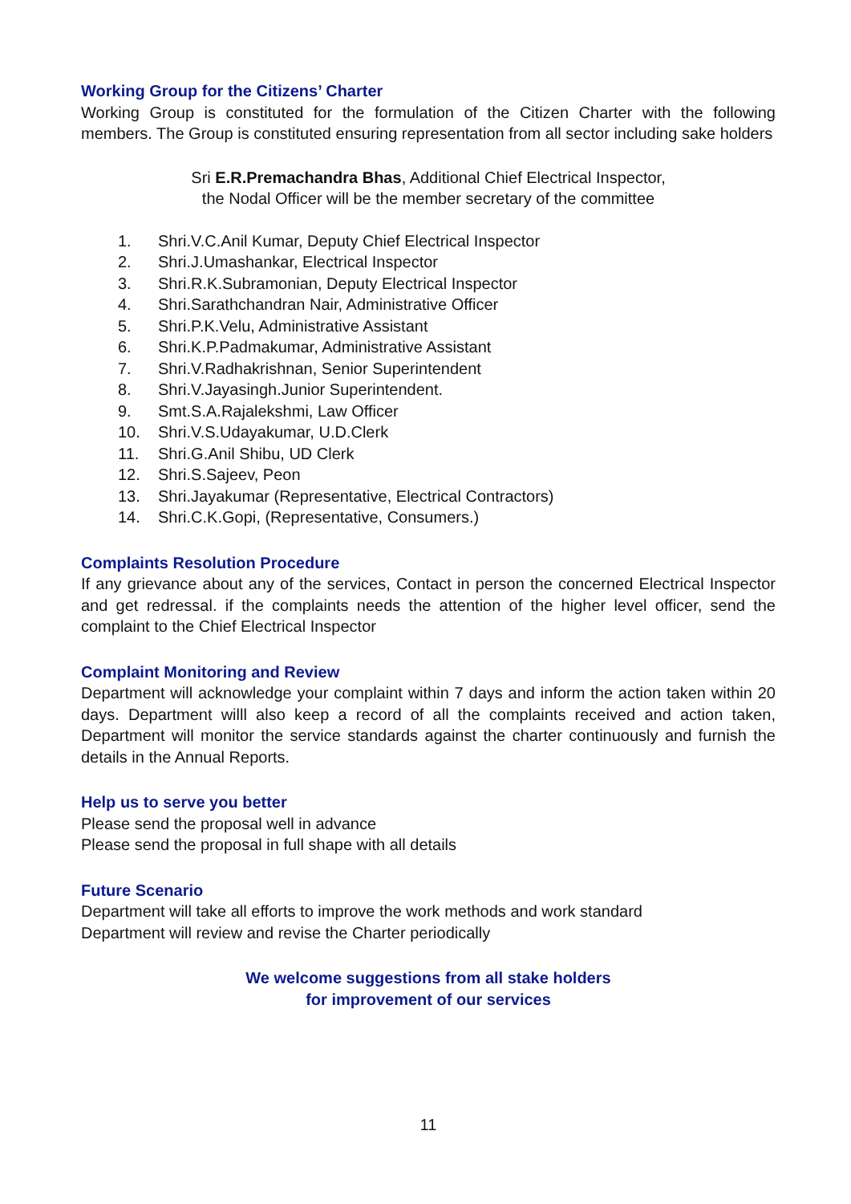Working Group for the Citizens’ Charter
Working Group is constituted for the formulation of the Citizen Charter with the following members. The Group is constituted ensuring representation from all sector including sake holders
Sri E.R.Premachandra Bhas, Additional Chief Electrical Inspector,
the Nodal Officer will be the member secretary of the committee
1. Shri.V.C.Anil Kumar, Deputy Chief Electrical Inspector
2. Shri.J.Umashankar, Electrical Inspector
3. Shri.R.K.Subramonian, Deputy Electrical Inspector
4. Shri.Sarathchandran Nair, Administrative Officer
5. Shri.P.K.Velu, Administrative Assistant
6. Shri.K.P.Padmakumar, Administrative Assistant
7. Shri.V.Radhakrishnan, Senior Superintendent
8. Shri.V.Jayasingh.Junior Superintendent.
9. Smt.S.A.Rajalekshmi, Law Officer
10. Shri.V.S.Udayakumar, U.D.Clerk
11. Shri.G.Anil Shibu, UD Clerk
12. Shri.S.Sajeev, Peon
13. Shri.Jayakumar (Representative, Electrical Contractors)
14. Shri.C.K.Gopi, (Representative, Consumers.)
Complaints Resolution Procedure
If any grievance about any of the services, Contact in person the concerned Electrical Inspector and get redressal. if the complaints needs the attention of the higher level officer, send the complaint to the Chief Electrical Inspector
Complaint Monitoring and Review
Department will acknowledge your complaint within 7 days and inform the action taken within 20 days. Department willl also keep a record of all the complaints received and action taken, Department will monitor the service standards against the charter continuously and furnish the details in the Annual Reports.
Help us to serve you better
Please send the proposal well in advance
Please send the proposal in full shape with all details
Future Scenario
Department will take all efforts to improve the work methods and work standard
Department will review and revise the Charter periodically
We welcome suggestions from all stake holders
for improvement of our services
11